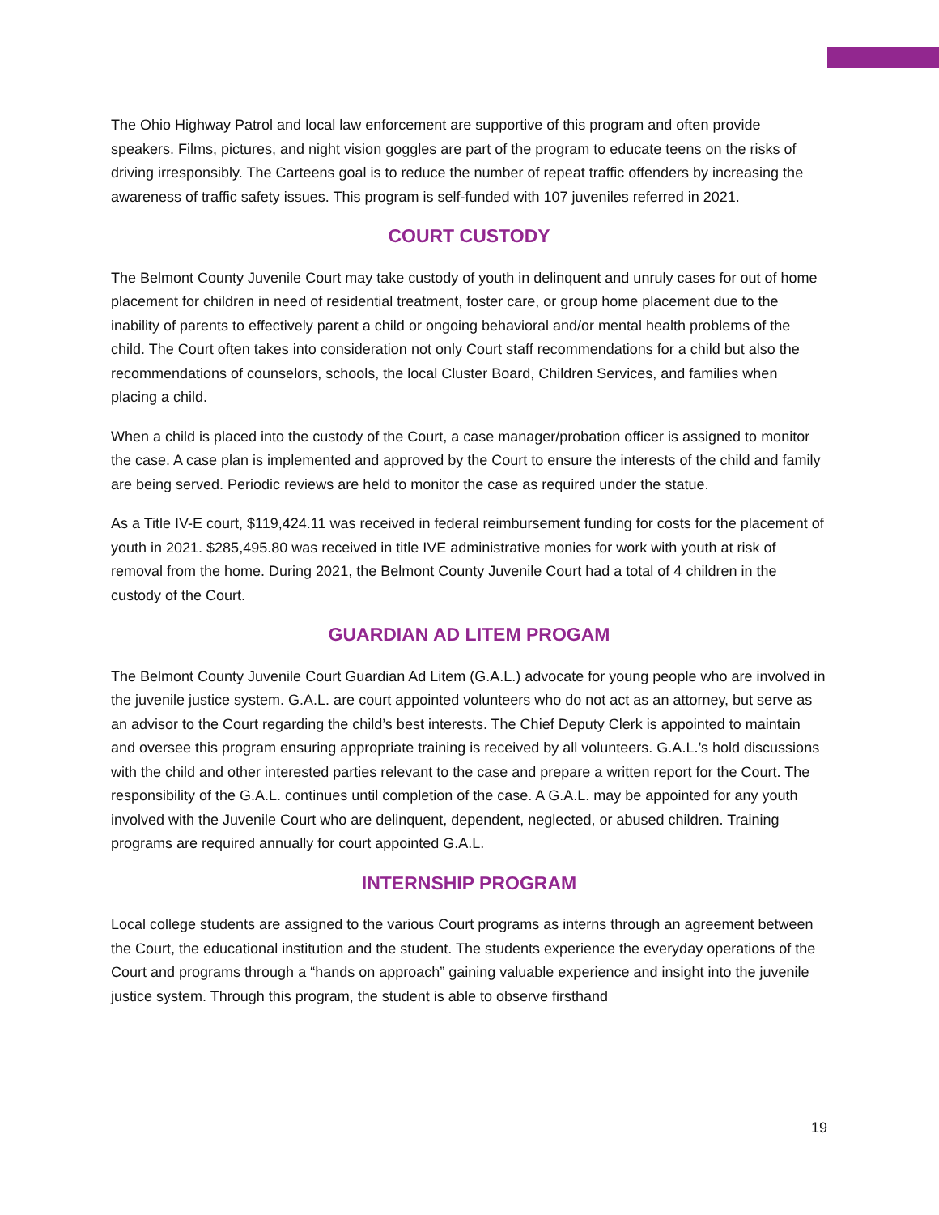The Ohio Highway Patrol and local law enforcement are supportive of this program and often provide speakers. Films, pictures, and night vision goggles are part of the program to educate teens on the risks of driving irresponsibly. The Carteens goal is to reduce the number of repeat traffic offenders by increasing the awareness of traffic safety issues. This program is self-funded with 107 juveniles referred in 2021.
COURT CUSTODY
The Belmont County Juvenile Court may take custody of youth in delinquent and unruly cases for out of home placement for children in need of residential treatment, foster care, or group home placement due to the inability of parents to effectively parent a child or ongoing behavioral and/or mental health problems of the child. The Court often takes into consideration not only Court staff recommendations for a child but also the recommendations of counselors, schools, the local Cluster Board, Children Services, and families when placing a child.
When a child is placed into the custody of the Court, a case manager/probation officer is assigned to monitor the case. A case plan is implemented and approved by the Court to ensure the interests of the child and family are being served. Periodic reviews are held to monitor the case as required under the statue.
As a Title IV-E court, $119,424.11 was received in federal reimbursement funding for costs for the placement of youth in 2021. $285,495.80 was received in title IVE administrative monies for work with youth at risk of removal from the home. During 2021, the Belmont County Juvenile Court had a total of 4 children in the custody of the Court.
GUARDIAN AD LITEM PROGAM
The Belmont County Juvenile Court Guardian Ad Litem (G.A.L.) advocate for young people who are involved in the juvenile justice system. G.A.L. are court appointed volunteers who do not act as an attorney, but serve as an advisor to the Court regarding the child’s best interests. The Chief Deputy Clerk is appointed to maintain and oversee this program ensuring appropriate training is received by all volunteers. G.A.L.’s hold discussions with the child and other interested parties relevant to the case and prepare a written report for the Court. The responsibility of the G.A.L. continues until completion of the case. A G.A.L. may be appointed for any youth involved with the Juvenile Court who are delinquent, dependent, neglected, or abused children. Training programs are required annually for court appointed G.A.L.
INTERNSHIP PROGRAM
Local college students are assigned to the various Court programs as interns through an agreement between the Court, the educational institution and the student. The students experience the everyday operations of the Court and programs through a “hands on approach” gaining valuable experience and insight into the juvenile justice system. Through this program, the student is able to observe firsthand
19